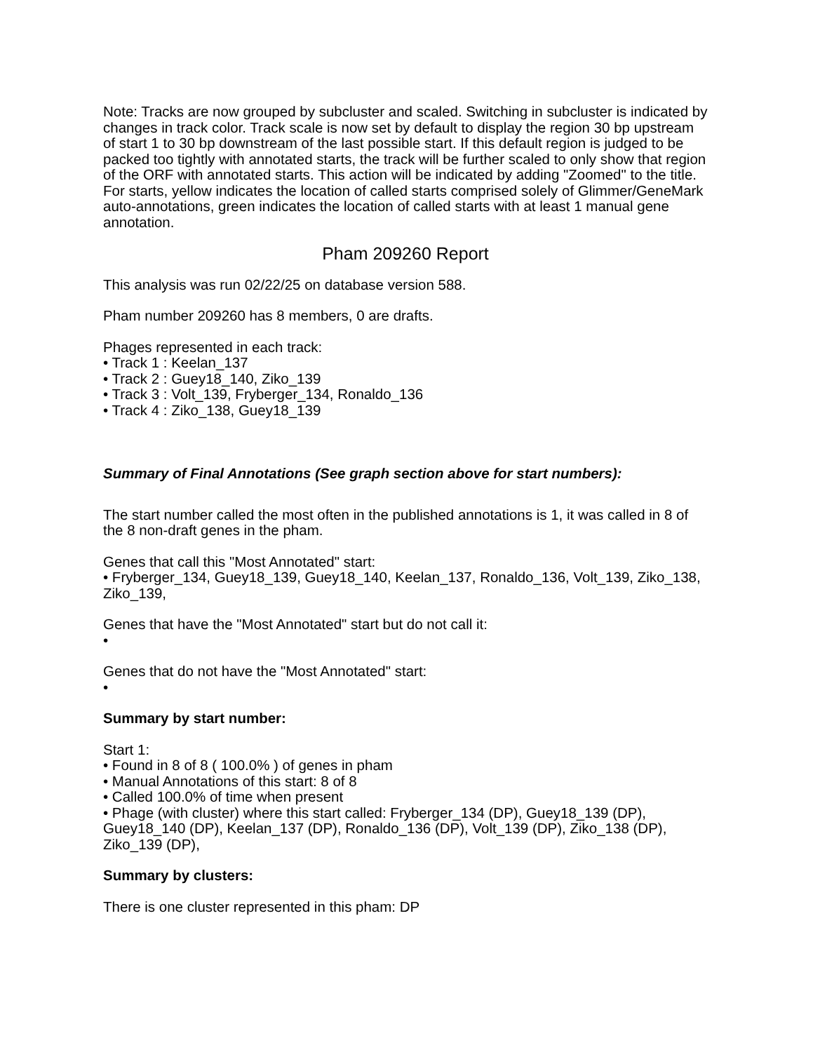Note: Tracks are now grouped by subcluster and scaled. Switching in subcluster is indicated by changes in track color. Track scale is now set by default to display the region 30 bp upstream of start 1 to 30 bp downstream of the last possible start. If this default region is judged to be packed too tightly with annotated starts, the track will be further scaled to only show that region of the ORF with annotated starts. This action will be indicated by adding "Zoomed" to the title. For starts, yellow indicates the location of called starts comprised solely of Glimmer/GeneMark auto-annotations, green indicates the location of called starts with at least 1 manual gene annotation.
Pham 209260 Report
This analysis was run 02/22/25 on database version 588.
Pham number 209260 has 8 members, 0 are drafts.
Phages represented in each track:
• Track 1 : Keelan_137
• Track 2 : Guey18_140, Ziko_139
• Track 3 : Volt_139, Fryberger_134, Ronaldo_136
• Track 4 : Ziko_138, Guey18_139
Summary of Final Annotations (See graph section above for start numbers):
The start number called the most often in the published annotations is 1, it was called in 8 of the 8 non-draft genes in the pham.
Genes that call this "Most Annotated" start:
• Fryberger_134, Guey18_139, Guey18_140, Keelan_137, Ronaldo_136, Volt_139, Ziko_138, Ziko_139,
Genes that have the "Most Annotated" start but do not call it:
•
Genes that do not have the "Most Annotated" start:
•
Summary by start number:
Start 1:
• Found in 8 of 8 ( 100.0% ) of genes in pham
• Manual Annotations of this start: 8 of 8
• Called 100.0% of time when present
• Phage (with cluster) where this start called: Fryberger_134 (DP), Guey18_139 (DP), Guey18_140 (DP), Keelan_137 (DP), Ronaldo_136 (DP), Volt_139 (DP), Ziko_138 (DP), Ziko_139 (DP),
Summary by clusters:
There is one cluster represented in this pham: DP